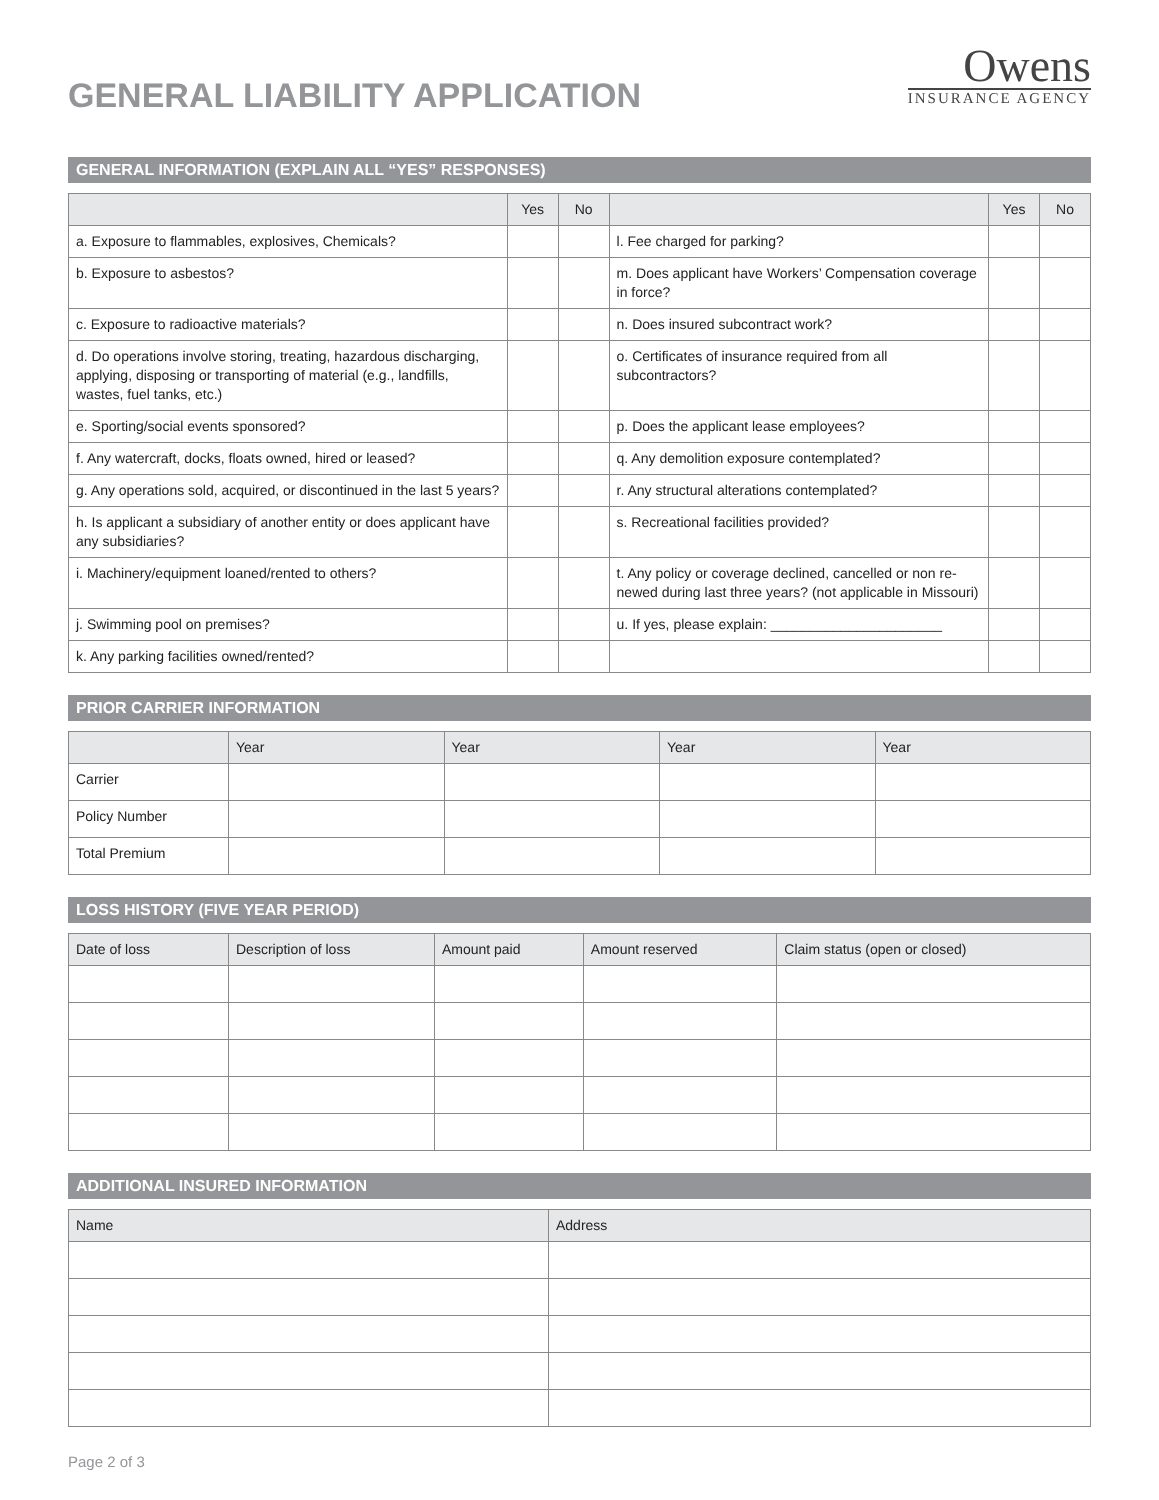GENERAL LIABILITY APPLICATION
Owens
INSURANCE AGENCY
GENERAL INFORMATION (EXPLAIN ALL “YES” RESPONSES)
| | Yes | No | | Yes | No |
| --- | --- | --- | --- | --- | --- |
| a. Exposure to flammables, explosives, Chemicals? | | | l. Fee charged for parking? | | |
| b. Exposure to asbestos? | | | m. Does applicant have Workers’ Compensation coverage in force? | | |
| c. Exposure to radioactive materials? | | | n. Does insured subcontract work? | | |
| d. Do operations involve storing, treating, hazardous discharging, applying, disposing or transporting of material (e.g., landfills, wastes, fuel tanks, etc.) | | | o. Certificates of insurance required from all subcontractors? | | |
| e. Sporting/social events sponsored? | | | p. Does the applicant lease employees? | | |
| f. Any watercraft, docks, floats owned, hired or leased? | | | q. Any demolition exposure contemplated? | | |
| g. Any operations sold, acquired, or discontinued in the last 5 years? | | | r. Any structural alterations contemplated? | | |
| h. Is applicant a subsidiary of another entity or does applicant have any subsidiaries? | | | s. Recreational facilities provided? | | |
| i. Machinery/equipment loaned/rented to others? | | | t. Any policy or coverage declined, cancelled or non re-newed during last three years? (not applicable in Missouri) | | |
| j. Swimming pool on premises? | | | u. If yes, please explain: ______________________ | | |
| k. Any parking facilities owned/rented? | | | | | |
PRIOR CARRIER INFORMATION
| | Year | Year | Year | Year |
| --- | --- | --- | --- | --- |
| Carrier | | | | |
| Policy Number | | | | |
| Total Premium | | | | |
LOSS HISTORY (FIVE YEAR PERIOD)
| Date of loss | Description of loss | Amount paid | Amount reserved | Claim status (open or closed) |
| --- | --- | --- | --- | --- |
ADDITIONAL INSURED INFORMATION
| Name | Address |
| --- | --- |
Page 2 of 3